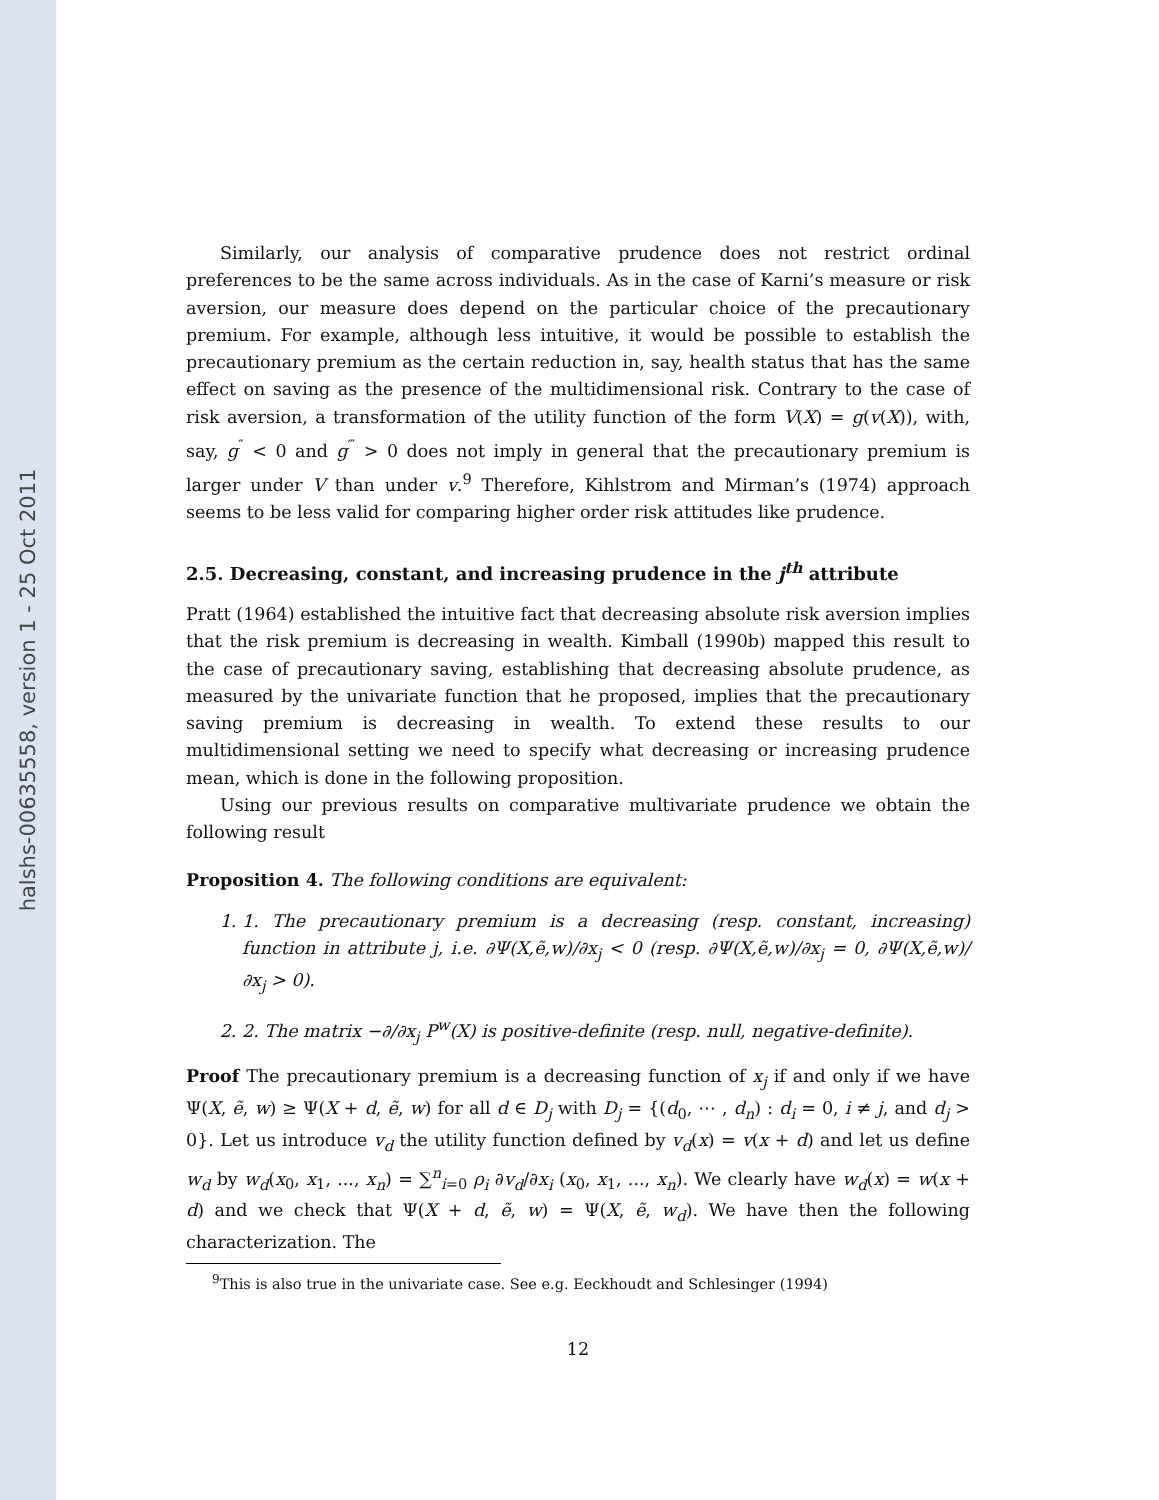halshs-00635558, version 1 - 25 Oct 2011
Similarly, our analysis of comparative prudence does not restrict ordinal preferences to be the same across individuals. As in the case of Karni’s measure or risk aversion, our measure does depend on the particular choice of the precautionary premium. For example, although less intuitive, it would be possible to establish the precautionary premium as the certain reduction in, say, health status that has the same effect on saving as the presence of the multidimensional risk. Contrary to the case of risk aversion, a transformation of the utility function of the form V(X) = g(v(X)), with, say, g<sup>″</sup> < 0 and g<sup>‴</sup> > 0 does not imply in general that the precautionary premium is larger under V than under v.<sup>9</sup> Therefore, Kihlstrom and Mirman’s (1974) approach seems to be less valid for comparing higher order risk attitudes like prudence.
2.5. Decreasing, constant, and increasing prudence in the j<sup>th</sup> attribute
Pratt (1964) established the intuitive fact that decreasing absolute risk aversion implies that the risk premium is decreasing in wealth. Kimball (1990b) mapped this result to the case of precautionary saving, establishing that decreasing absolute prudence, as measured by the univariate function that he proposed, implies that the precautionary saving premium is decreasing in wealth. To extend these results to our multidimensional setting we need to specify what decreasing or increasing prudence mean, which is done in the following proposition.
Using our previous results on comparative multivariate prudence we obtain the following result
Proposition 4. The following conditions are equivalent:
1. 1. The precautionary premium is a decreasing (resp. constant, increasing) function in attribute j, i.e. ∂Ψ(X,ẽ,w)/∂x<sub>j</sub> < 0 (resp. ∂Ψ(X,ẽ,w)/∂x<sub>j</sub> = 0, ∂Ψ(X,ẽ,w)/∂x<sub>j</sub> > 0).
2. 2. The matrix −∂/∂x<sub>j</sub> P<sup>w</sup>(X) is positive-definite (resp. null, negative-definite).
Proof The precautionary premium is a decreasing function of x<sub>j</sub> if and only if we have Ψ(X, ẽ, w) ≥ Ψ(X + d, ẽ, w) for all d ∈ D<sub>j</sub> with D<sub>j</sub> = {(d<sub>0</sub>, ⋯ , d<sub>n</sub>) : d<sub>i</sub> = 0, i ≠ j, and d<sub>j</sub> > 0}. Let us introduce v<sub>d</sub> the utility function defined by v<sub>d</sub>(x) = v(x + d) and let us define w<sub>d</sub> by w<sub>d</sub>(x<sub>0</sub>, x<sub>1</sub>, ..., x<sub>n</sub>) = ∑<sup>n</sup><sub>i=0</sub> ρ<sub>i</sub> ∂v<sub>d</sub>/∂x<sub>i</sub> (x<sub>0</sub>, x<sub>1</sub>, ..., x<sub>n</sub>). We clearly have w<sub>d</sub>(x) = w(x + d) and we check that Ψ(X + d, ẽ, w) = Ψ(X, ẽ, w<sub>d</sub>). We have then the following characterization. The
<sup>9</sup> This is also true in the univariate case. See e.g. Eeckhoudt and Schlesinger (1994)
12